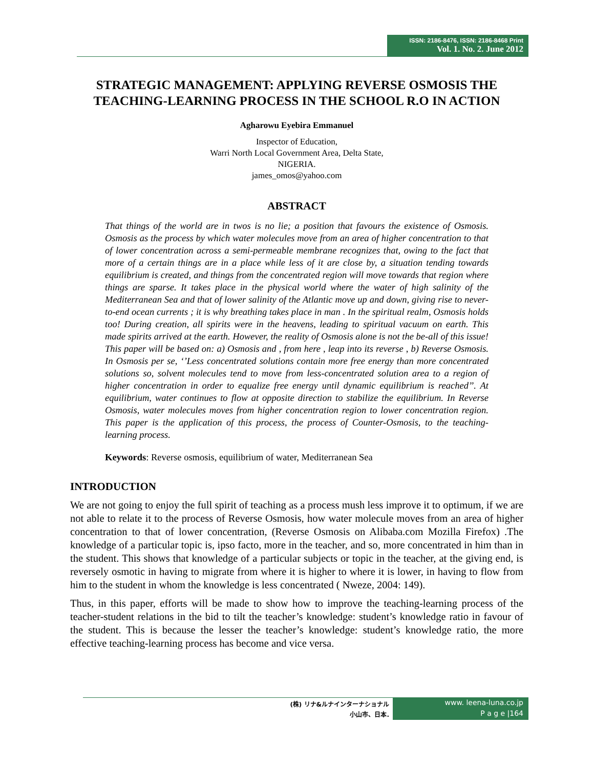ISSN: 2186-8476, ISSN: 2186-8468 Print
Vol. 1. No. 2. June 2012
STRATEGIC MANAGEMENT: APPLYING REVERSE OSMOSIS THE TEACHING-LEARNING PROCESS IN THE SCHOOL R.O IN ACTION
Agharowu Eyebira Emmanuel
Inspector of Education,
Warri North Local Government Area, Delta State,
NIGERIA.
james_omos@yahoo.com
ABSTRACT
That things of the world are in twos is no lie; a position that favours the existence of Osmosis. Osmosis as the process by which water molecules move from an area of higher concentration to that of lower concentration across a semi-permeable membrane recognizes that, owing to the fact that more of a certain things are in a place while less of it are close by, a situation tending towards equilibrium is created, and things from the concentrated region will move towards that region where things are sparse. It takes place in the physical world where the water of high salinity of the Mediterranean Sea and that of lower salinity of the Atlantic move up and down, giving rise to never-to-end ocean currents ; it is why breathing takes place in man . In the spiritual realm, Osmosis holds too! During creation, all spirits were in the heavens, leading to spiritual vacuum on earth. This made spirits arrived at the earth. However, the reality of Osmosis alone is not the be-all of this issue! This paper will be based on: a) Osmosis and , from here , leap into its reverse , b) Reverse Osmosis. In Osmosis per se, ‘’Less concentrated solutions contain more free energy than more concentrated solutions so, solvent molecules tend to move from less-concentrated solution area to a region of higher concentration in order to equalize free energy until dynamic equilibrium is reached’’. At equilibrium, water continues to flow at opposite direction to stabilize the equilibrium. In Reverse Osmosis, water molecules moves from higher concentration region to lower concentration region. This paper is the application of this process, the process of Counter-Osmosis, to the teaching-learning process.
Keywords: Reverse osmosis, equilibrium of water, Mediterranean Sea
INTRODUCTION
We are not going to enjoy the full spirit of teaching as a process mush less improve it to optimum, if we are not able to relate it to the process of Reverse Osmosis, how water molecule moves from an area of higher concentration to that of lower concentration, (Reverse Osmosis on Alibaba.com Mozilla Firefox) .The knowledge of a particular topic is, ipso facto, more in the teacher, and so, more concentrated in him than in the student. This shows that knowledge of a particular subjects or topic in the teacher, at the giving end, is reversely osmotic in having to migrate from where it is higher to where it is lower, in having to flow from him to the student in whom the knowledge is less concentrated ( Nweze, 2004: 149).
Thus, in this paper, efforts will be made to show how to improve the teaching-learning process of the teacher-student relations in the bid to tilt the teacher’s knowledge: student’s knowledge ratio in favour of the student. This is because the lesser the teacher’s knowledge: student’s knowledge ratio, the more effective teaching-learning process has become and vice versa.
(株) リナ&ルナインターナショナル
小山市、日本.
www. leena-luna.co.jp
P a g e |164